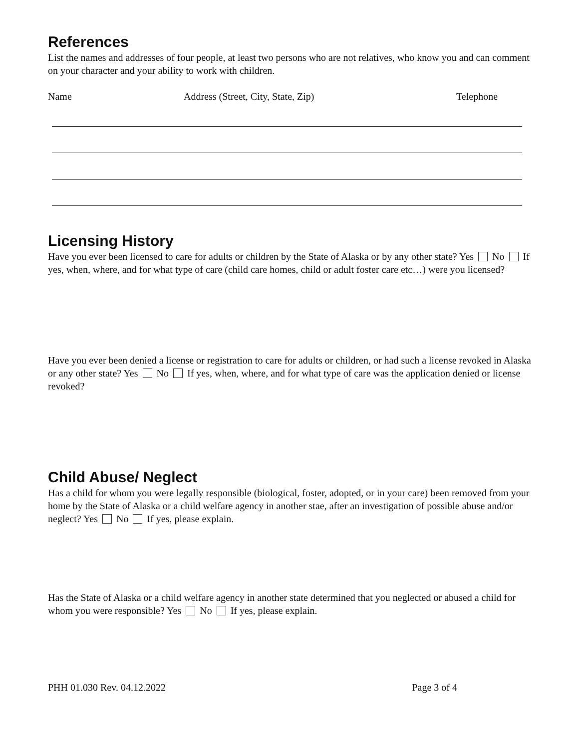References
List the names and addresses of four people, at least two persons who are not relatives, who know you and can comment on your character and your ability to work with children.
Name Address (Street, City, State, Zip) Telephone
Licensing History
Have you ever been licensed to care for adults or children by the State of Alaska or by any other state? Yes No If yes, when, where, and for what type of care (child care homes, child or adult foster care etc…) were you licensed?
Have you ever been denied a license or registration to care for adults or children, or had such a license revoked in Alaska or any other state? Yes No If yes, when, where, and for what type of care was the application denied or license revoked?
Child Abuse/ Neglect
Has a child for whom you were legally responsible (biological, foster, adopted, or in your care) been removed from your home by the State of Alaska or a child welfare agency in another stae, after an investigation of possible abuse and/or neglect? Yes No If yes, please explain.
Has the State of Alaska or a child welfare agency in another state determined that you neglected or abused a child for whom you were responsible? Yes No If yes, please explain.
PHH 01.030 Rev. 04.12.2022 Page 3 of 4